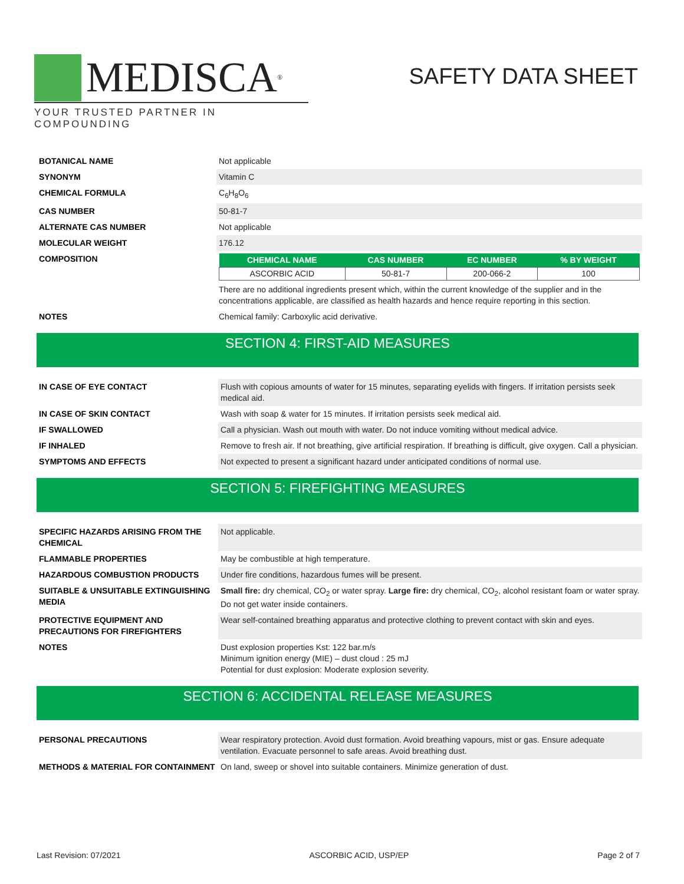MEDISCA<sup>®</sup>
YOUR TRUSTED PARTNER IN COMPOUNDING
SAFETY DATA SHEET
| BOTANICAL NAME | Not applicable |
| SYNONYM | Vitamin C |
| CHEMICAL FORMULA | C<sub>6</sub>H<sub>8</sub>O<sub>6</sub> |
| CAS NUMBER | 50-81-7 |
| ALTERNATE CAS NUMBER | Not applicable |
| MOLECULAR WEIGHT | 176.12 |
| COMPOSITION | / CHEMICAL NAME / CAS NUMBER / EC NUMBER / % BY WEIGHT / / --- / --- / --- / --- / / ASCORBIC ACID / 50-81-7 / 200-066-2 / 100 / There are no additional ingredients present which, within the current knowledge of the supplier and in the concentrations applicable, are classified as health hazards and hence require reporting in this section. |
| NOTES | Chemical family: Carboxylic acid derivative. |
SECTION 4: FIRST-AID MEASURES
| IN CASE OF EYE CONTACT | Flush with copious amounts of water for 15 minutes, separating eyelids with fingers. If irritation persists seek medical aid. |
| IN CASE OF SKIN CONTACT | Wash with soap & water for 15 minutes. If irritation persists seek medical aid. |
| IF SWALLOWED | Call a physician. Wash out mouth with water. Do not induce vomiting without medical advice. |
| IF INHALED | Remove to fresh air. If not breathing, give artificial respiration. If breathing is difficult, give oxygen. Call a physician. |
| SYMPTOMS AND EFFECTS | Not expected to present a significant hazard under anticipated conditions of normal use. |
SECTION 5: FIREFIGHTING MEASURES
| SPECIFIC HAZARDS ARISING FROM THE CHEMICAL | Not applicable. |
| FLAMMABLE PROPERTIES | May be combustible at high temperature. |
| HAZARDOUS COMBUSTION PRODUCTS | Under fire conditions, hazardous fumes will be present. |
| SUITABLE & UNSUITABLE EXTINGUISHING MEDIA | Small fire: dry chemical, CO<sub>2</sub> or water spray. Large fire: dry chemical, CO<sub>2</sub>, alcohol resistant foam or water spray. Do not get water inside containers. |
| PROTECTIVE EQUIPMENT AND PRECAUTIONS FOR FIREFIGHTERS | Wear self-contained breathing apparatus and protective clothing to prevent contact with skin and eyes. |
| NOTES | Dust explosion properties Kst: 122 bar.m/s Minimum ignition energy (MIE) – dust cloud : 25 mJ Potential for dust explosion: Moderate explosion severity. |
SECTION 6: ACCIDENTAL RELEASE MEASURES
| PERSONAL PRECAUTIONS | Wear respiratory protection. Avoid dust formation. Avoid breathing vapours, mist or gas. Ensure adequate ventilation. Evacuate personnel to safe areas. Avoid breathing dust. |
| METHODS & MATERIAL FOR CONTAINMENT | On land, sweep or shovel into suitable containers. Minimize generation of dust. |
Last Revision: 07/2021 ASCORBIC ACID, USP/EP Page 2 of 7